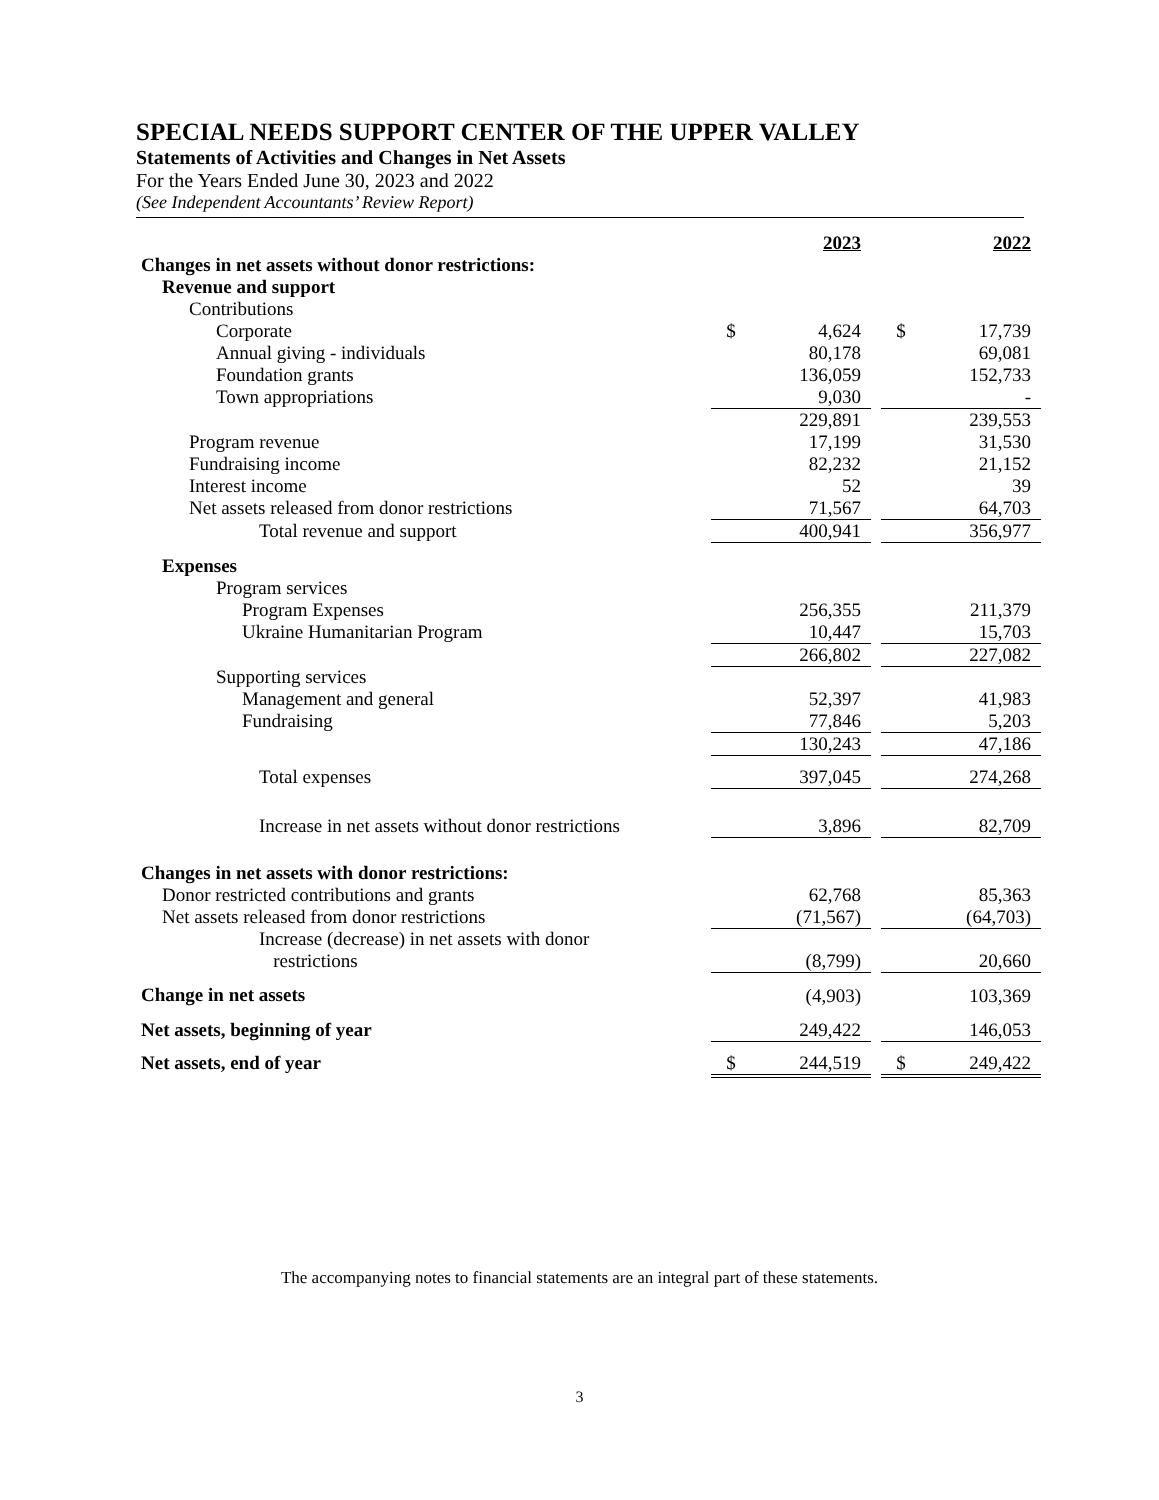SPECIAL NEEDS SUPPORT CENTER OF THE UPPER VALLEY
Statements of Activities and Changes in Net Assets
For the Years Ended June 30, 2023 and 2022
(See Independent Accountants’ Review Report)
| | | 2023 | | | 2022 |
| Changes in net assets without donor restrictions: | | | | | |
| Revenue and support | | | | | |
| Contributions | | | | | |
| Corporate | $ | 4,624 | | $ | 17,739 |
| Annual giving - individuals | | 80,178 | | | 69,081 |
| Foundation grants | | 136,059 | | | 152,733 |
| Town appropriations | | 9,030 | | | - |
| | | 229,891 | | | 239,553 |
| Program revenue | | 17,199 | | | 31,530 |
| Fundraising income | | 82,232 | | | 21,152 |
| Interest income | | 52 | | | 39 |
| Net assets released from donor restrictions | | 71,567 | | | 64,703 |
| Total revenue and support | | 400,941 | | | 356,977 |
| Expenses | | | | | |
| Program services | | | | | |
| Program Expenses | | 256,355 | | | 211,379 |
| Ukraine Humanitarian Program | | 10,447 | | | 15,703 |
| | | 266,802 | | | 227,082 |
| Supporting services | | | | | |
| Management and general | | 52,397 | | | 41,983 |
| Fundraising | | 77,846 | | | 5,203 |
| | | 130,243 | | | 47,186 |
| Total expenses | | 397,045 | | | 274,268 |
| Increase in net assets without donor restrictions | | 3,896 | | | 82,709 |
| Changes in net assets with donor restrictions: | | | | | |
| Donor restricted contributions and grants | | 62,768 | | | 85,363 |
| Net assets released from donor restrictions | | (71,567) | | | (64,703) |
| Increase (decrease) in net assets with donor restrictions | | (8,799) | | | 20,660 |
| Change in net assets | | (4,903) | | | 103,369 |
| Net assets, beginning of year | | 249,422 | | | 146,053 |
| Net assets, end of year | $ | 244,519 | | $ | 249,422 |
The accompanying notes to financial statements are an integral part of these statements.
3